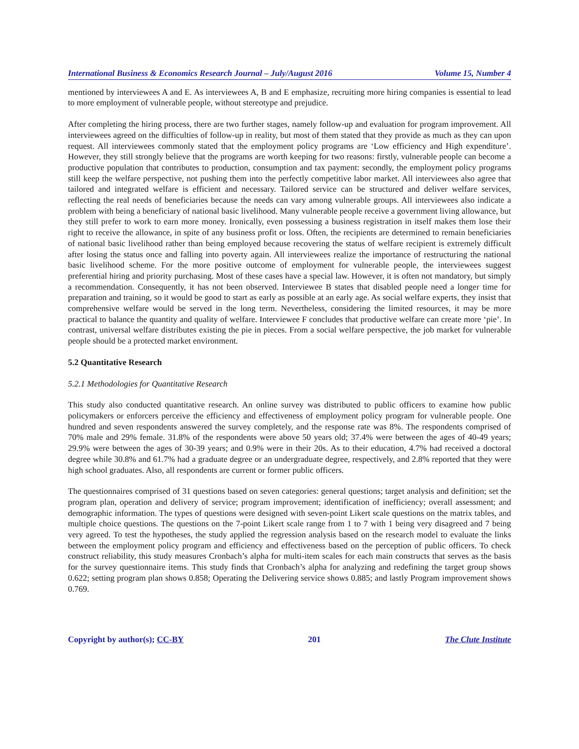International Business & Economics Research Journal – July/August 2016 Volume 15, Number 4
mentioned by interviewees A and E. As interviewees A, B and E emphasize, recruiting more hiring companies is essential to lead to more employment of vulnerable people, without stereotype and prejudice.
After completing the hiring process, there are two further stages, namely follow-up and evaluation for program improvement. All interviewees agreed on the difficulties of follow-up in reality, but most of them stated that they provide as much as they can upon request. All interviewees commonly stated that the employment policy programs are ‘Low efficiency and High expenditure’. However, they still strongly believe that the programs are worth keeping for two reasons: firstly, vulnerable people can become a productive population that contributes to production, consumption and tax payment: secondly, the employment policy programs still keep the welfare perspective, not pushing them into the perfectly competitive labor market. All interviewees also agree that tailored and integrated welfare is efficient and necessary. Tailored service can be structured and deliver welfare services, reflecting the real needs of beneficiaries because the needs can vary among vulnerable groups. All interviewees also indicate a problem with being a beneficiary of national basic livelihood. Many vulnerable people receive a government living allowance, but they still prefer to work to earn more money. Ironically, even possessing a business registration in itself makes them lose their right to receive the allowance, in spite of any business profit or loss. Often, the recipients are determined to remain beneficiaries of national basic livelihood rather than being employed because recovering the status of welfare recipient is extremely difficult after losing the status once and falling into poverty again. All interviewees realize the importance of restructuring the national basic livelihood scheme. For the more positive outcome of employment for vulnerable people, the interviewees suggest preferential hiring and priority purchasing. Most of these cases have a special law. However, it is often not mandatory, but simply a recommendation. Consequently, it has not been observed. Interviewee B states that disabled people need a longer time for preparation and training, so it would be good to start as early as possible at an early age. As social welfare experts, they insist that comprehensive welfare would be served in the long term. Nevertheless, considering the limited resources, it may be more practical to balance the quantity and quality of welfare. Interviewee F concludes that productive welfare can create more ‘pie’. In contrast, universal welfare distributes existing the pie in pieces. From a social welfare perspective, the job market for vulnerable people should be a protected market environment.
5.2 Quantitative Research
5.2.1 Methodologies for Quantitative Research
This study also conducted quantitative research. An online survey was distributed to public officers to examine how public policymakers or enforcers perceive the efficiency and effectiveness of employment policy program for vulnerable people. One hundred and seven respondents answered the survey completely, and the response rate was 8%. The respondents comprised of 70% male and 29% female. 31.8% of the respondents were above 50 years old; 37.4% were between the ages of 40-49 years; 29.9% were between the ages of 30-39 years; and 0.9% were in their 20s. As to their education, 4.7% had received a doctoral degree while 30.8% and 61.7% had a graduate degree or an undergraduate degree, respectively, and 2.8% reported that they were high school graduates. Also, all respondents are current or former public officers.
The questionnaires comprised of 31 questions based on seven categories: general questions; target analysis and definition; set the program plan, operation and delivery of service; program improvement; identification of inefficiency; overall assessment; and demographic information. The types of questions were designed with seven-point Likert scale questions on the matrix tables, and multiple choice questions. The questions on the 7-point Likert scale range from 1 to 7 with 1 being very disagreed and 7 being very agreed. To test the hypotheses, the study applied the regression analysis based on the research model to evaluate the links between the employment policy program and efficiency and effectiveness based on the perception of public officers. To check construct reliability, this study measures Cronbach’s alpha for multi-item scales for each main constructs that serves as the basis for the survey questionnaire items. This study finds that Cronbach’s alpha for analyzing and redefining the target group shows 0.622; setting program plan shows 0.858; Operating the Delivering service shows 0.885; and lastly Program improvement shows 0.769.
Copyright by author(s); CC-BY 201 The Clute Institute